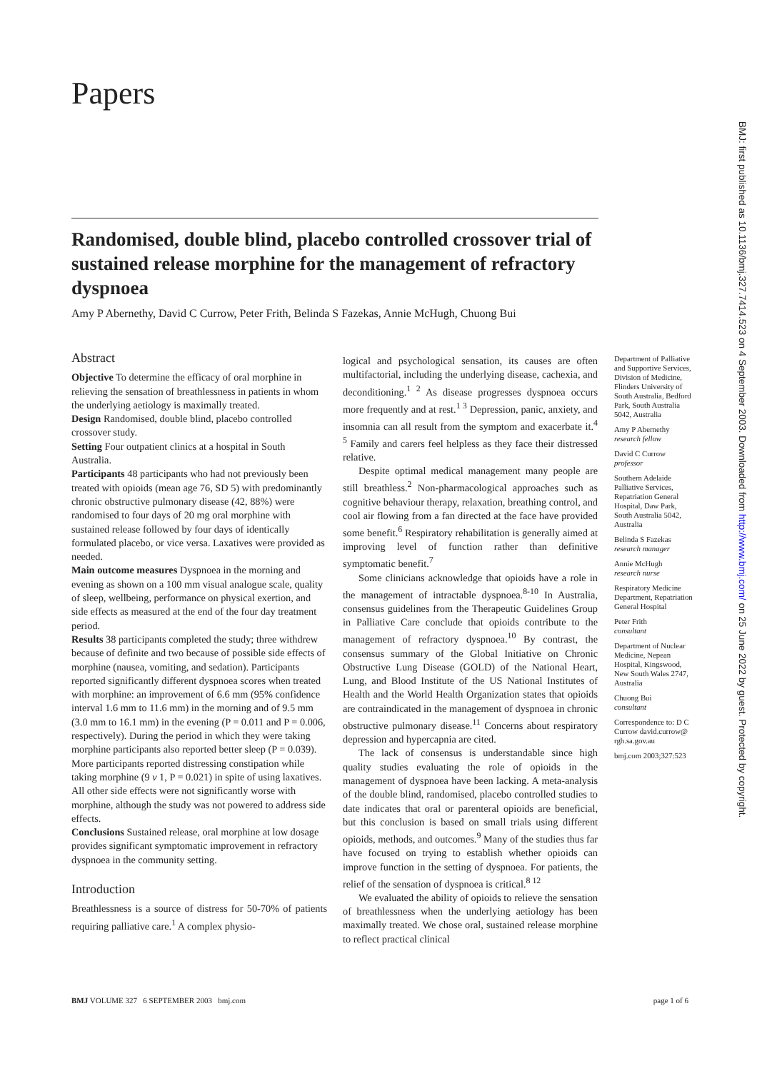Papers
Randomised, double blind, placebo controlled crossover trial of sustained release morphine for the management of refractory dyspnoea
Amy P Abernethy, David C Currow, Peter Frith, Belinda S Fazekas, Annie McHugh, Chuong Bui
Abstract
Objective To determine the efficacy of oral morphine in relieving the sensation of breathlessness in patients in whom the underlying aetiology is maximally treated.
Design Randomised, double blind, placebo controlled crossover study.
Setting Four outpatient clinics at a hospital in South Australia.
Participants 48 participants who had not previously been treated with opioids (mean age 76, SD 5) with predominantly chronic obstructive pulmonary disease (42, 88%) were randomised to four days of 20 mg oral morphine with sustained release followed by four days of identically formulated placebo, or vice versa. Laxatives were provided as needed.
Main outcome measures Dyspnoea in the morning and evening as shown on a 100 mm visual analogue scale, quality of sleep, wellbeing, performance on physical exertion, and side effects as measured at the end of the four day treatment period.
Results 38 participants completed the study; three withdrew because of definite and two because of possible side effects of morphine (nausea, vomiting, and sedation). Participants reported significantly different dyspnoea scores when treated with morphine: an improvement of 6.6 mm (95% confidence interval 1.6 mm to 11.6 mm) in the morning and of 9.5 mm (3.0 mm to 16.1 mm) in the evening (P = 0.011 and P = 0.006, respectively). During the period in which they were taking morphine participants also reported better sleep (P = 0.039). More participants reported distressing constipation while taking morphine (9 v 1, P = 0.021) in spite of using laxatives. All other side effects were not significantly worse with morphine, although the study was not powered to address side effects.
Conclusions Sustained release, oral morphine at low dosage provides significant symptomatic improvement in refractory dyspnoea in the community setting.
Introduction
Breathlessness is a source of distress for 50-70% of patients requiring palliative care.<sup>1</sup> A complex physio-
logical and psychological sensation, its causes are often multifactorial, including the underlying disease, cachexia, and deconditioning.<sup>1 2</sup> As disease progresses dyspnoea occurs more frequently and at rest.<sup>1 3</sup> Depression, panic, anxiety, and insomnia can all result from the symptom and exacerbate it.<sup>4 5</sup> Family and carers feel helpless as they face their distressed relative.
Despite optimal medical management many people are still breathless.<sup>2</sup> Non-pharmacological approaches such as cognitive behaviour therapy, relaxation, breathing control, and cool air flowing from a fan directed at the face have provided some benefit.<sup>6</sup> Respiratory rehabilitation is generally aimed at improving level of function rather than definitive symptomatic benefit.<sup>7</sup>
Some clinicians acknowledge that opioids have a role in the management of intractable dyspnoea.<sup>8-10</sup> In Australia, consensus guidelines from the Therapeutic Guidelines Group in Palliative Care conclude that opioids contribute to the management of refractory dyspnoea.<sup>10</sup> By contrast, the consensus summary of the Global Initiative on Chronic Obstructive Lung Disease (GOLD) of the National Heart, Lung, and Blood Institute of the US National Institutes of Health and the World Health Organization states that opioids are contraindicated in the management of dyspnoea in chronic obstructive pulmonary disease.<sup>11</sup> Concerns about respiratory depression and hypercapnia are cited.
The lack of consensus is understandable since high quality studies evaluating the role of opioids in the management of dyspnoea have been lacking. A meta-analysis of the double blind, randomised, placebo controlled studies to date indicates that oral or parenteral opioids are beneficial, but this conclusion is based on small trials using different opioids, methods, and outcomes.<sup>9</sup> Many of the studies thus far have focused on trying to establish whether opioids can improve function in the setting of dyspnoea. For patients, the relief of the sensation of dyspnoea is critical.<sup>8 12</sup>
We evaluated the ability of opioids to relieve the sensation of breathlessness when the underlying aetiology has been maximally treated. We chose oral, sustained release morphine to reflect practical clinical
Department of Palliative and Supportive Services, Division of Medicine, Flinders University of South Australia, Bedford Park, South Australia 5042, Australia
Amy P Abernethy
research fellow
David C Currow
professor
Southern Adelaide Palliative Services, Repatriation General Hospital, Daw Park, South Australia 5042, Australia
Belinda S Fazekas
research manager
Annie McHugh
research nurse
Respiratory Medicine Department, Repatriation General Hospital
Peter Frith
consultant
Department of Nuclear Medicine, Nepean Hospital, Kingswood, New South Wales 2747, Australia
Chuong Bui
consultant
Correspondence to: D C Currow david.currow@ rgh.sa.gov.au
bmj.com 2003;327:523
BMJ VOLUME 327 6 SEPTEMBER 2003 bmj.com page 1 of 6
BMJ: first published as 10.1136/bmj.327.7414.523 on 4 September 2003. Downloaded from http://www.bmj.com/ on 25 June 2022 by guest. Protected by copyright.